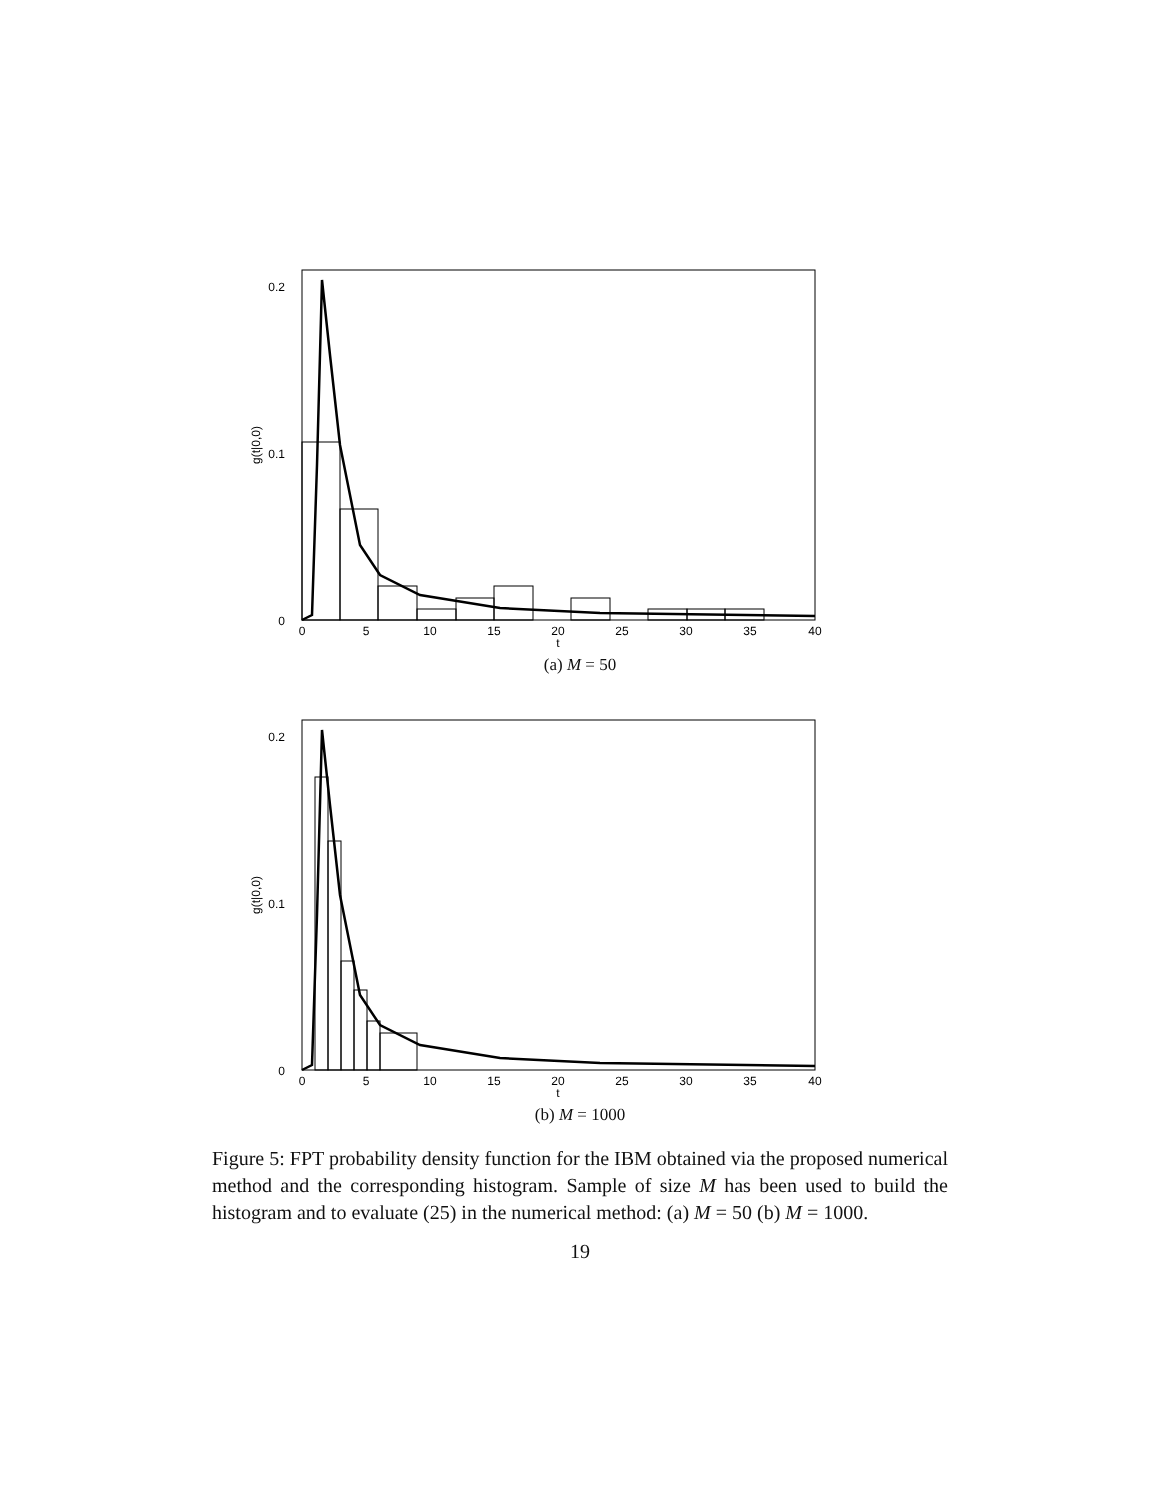0
0.1
0.2
0
5
10
15
20
25
30
35
40
t
g(t|0,0)
(a) M = 50
0
0.1
0.2
0
5
10
15
20
25
30
35
40
t
g(t|0,0)
(b) M = 1000
Figure 5: FPT probability density function for the IBM obtained via the proposed numerical method and the corresponding histogram. Sample of size M has been used to build the histogram and to evaluate (25) in the numerical method: (a) M = 50 (b) M = 1000.
19